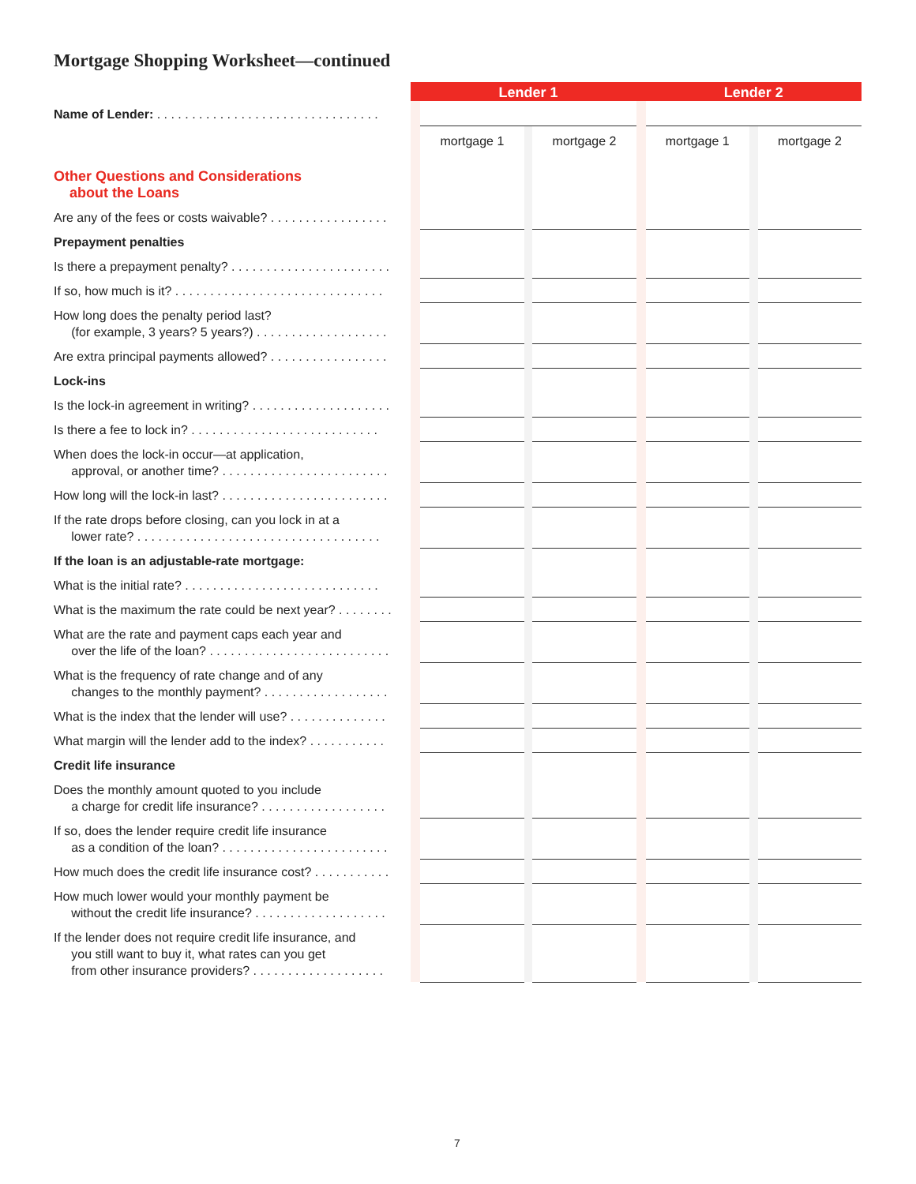Mortgage Shopping Worksheet—continued
| | | Lender 1 | | | | Lender 2 | | |
| --- | --- | --- | --- | --- | --- | --- | --- | --- |
| Name of Lender: . . . . . . . . . . . . . . . . . . . . . . . . . . . . . . . . | | | | | | | | |
| Other Questions and Considerations about the Loans | | mortgage 1 | | mortgage 2 | | mortgage 1 | | mortgage 2 |
| Are any of the fees or costs waivable? . . . . . . . . . . . . . . . . . | | | | | | | | |
| Prepayment penalties | | | | | | | | |
| Is there a prepayment penalty? . . . . . . . . . . . . . . . . . . . . . . . | | | | | | | | |
| If so, how much is it? . . . . . . . . . . . . . . . . . . . . . . . . . . . . . . | | | | | | | | |
| How long does the penalty period last? (for example, 3 years? 5 years?) . . . . . . . . . . . . . . . . . . . | | | | | | | | |
| Are extra principal payments allowed? . . . . . . . . . . . . . . . . . | | | | | | | | |
| Lock-ins | | | | | | | | |
| Is the lock-in agreement in writing? . . . . . . . . . . . . . . . . . . . . | | | | | | | | |
| Is there a fee to lock in? . . . . . . . . . . . . . . . . . . . . . . . . . . . | | | | | | | | |
| When does the lock-in occur—at application, approval, or another time? . . . . . . . . . . . . . . . . . . . . . . . . | | | | | | | | |
| How long will the lock-in last? . . . . . . . . . . . . . . . . . . . . . . . . | | | | | | | | |
| If the rate drops before closing, can you lock in at a lower rate? . . . . . . . . . . . . . . . . . . . . . . . . . . . . . . . . . . . | | | | | | | | |
| If the loan is an adjustable-rate mortgage: | | | | | | | | |
| What is the initial rate? . . . . . . . . . . . . . . . . . . . . . . . . . . . . | | | | | | | | |
| What is the maximum the rate could be next year? . . . . . . . . | | | | | | | | |
| What are the rate and payment caps each year and over the life of the loan? . . . . . . . . . . . . . . . . . . . . . . . . . . | | | | | | | | |
| What is the frequency of rate change and of any changes to the monthly payment? . . . . . . . . . . . . . . . . . . | | | | | | | | |
| What is the index that the lender will use? . . . . . . . . . . . . . . | | | | | | | | |
| What margin will the lender add to the index? . . . . . . . . . . . | | | | | | | | |
| Credit life insurance | | | | | | | | |
| Does the monthly amount quoted to you include a charge for credit life insurance? . . . . . . . . . . . . . . . . . . | | | | | | | | |
| If so, does the lender require credit life insurance as a condition of the loan? . . . . . . . . . . . . . . . . . . . . . . . . | | | | | | | | |
| How much does the credit life insurance cost? . . . . . . . . . . . | | | | | | | | |
| How much lower would your monthly payment be without the credit life insurance? . . . . . . . . . . . . . . . . . . . | | | | | | | | |
| If the lender does not require credit life insurance, and you still want to buy it, what rates can you get from other insurance providers? . . . . . . . . . . . . . . . . . . . | | | | | | | | |
7